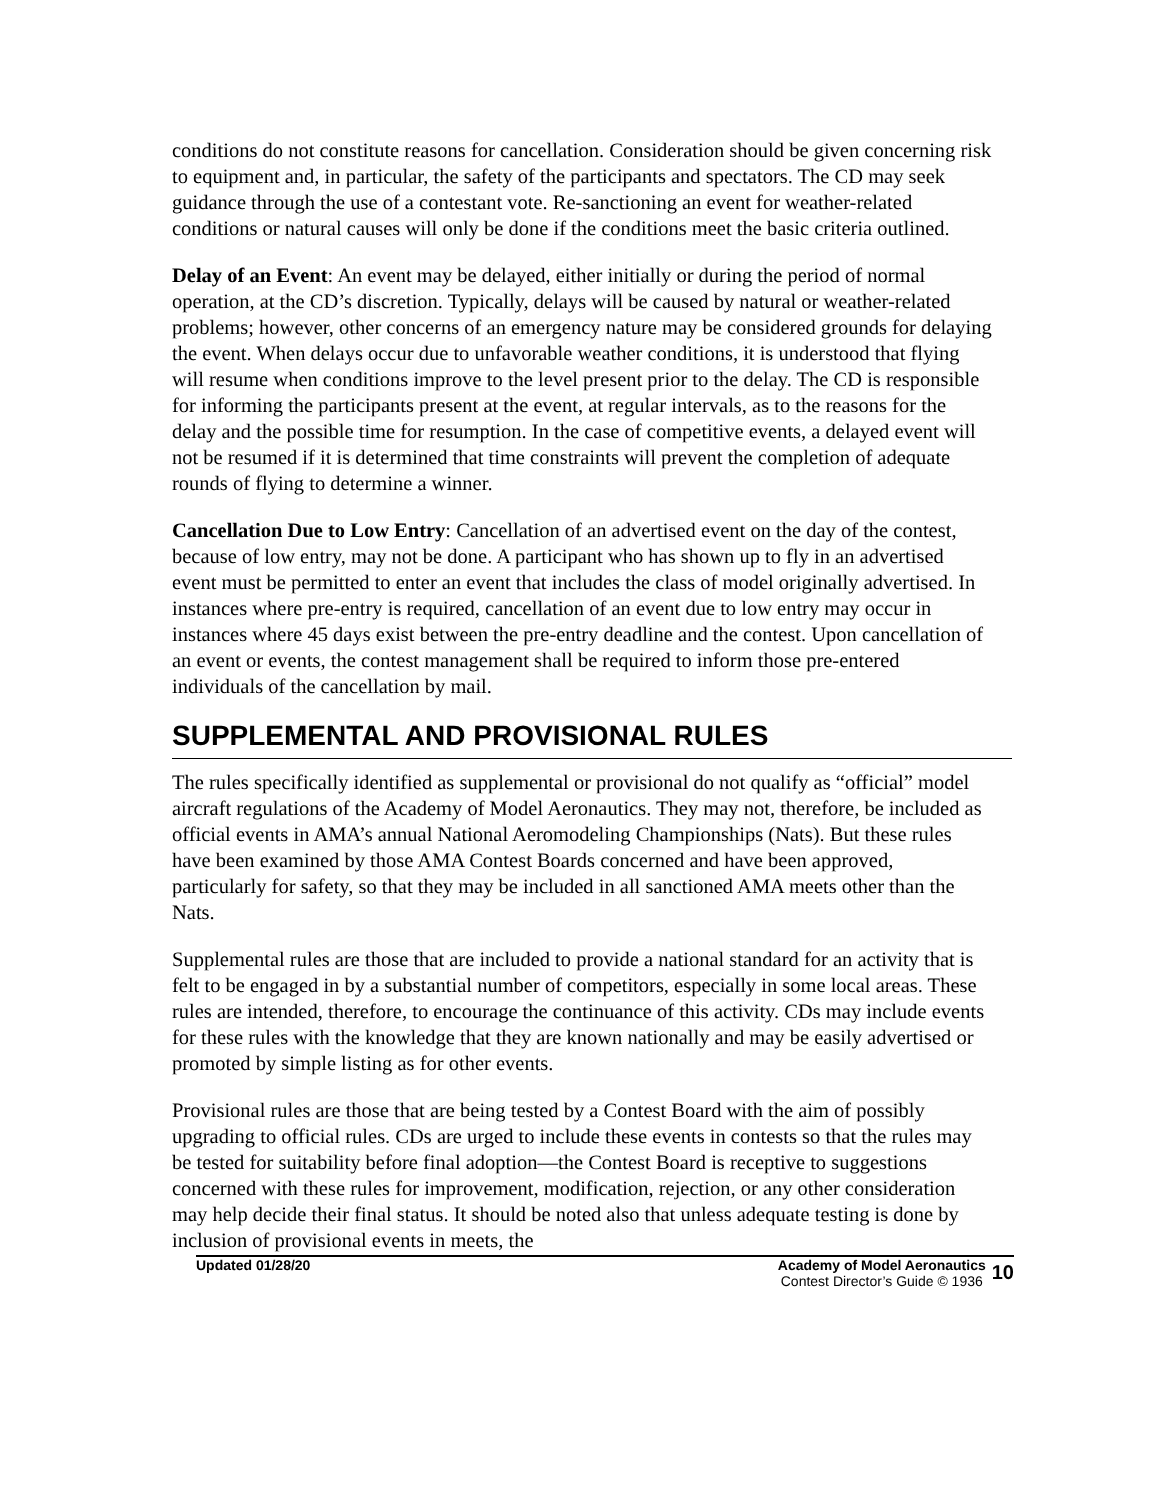conditions do not constitute reasons for cancellation. Consideration should be given concerning risk to equipment and, in particular, the safety of the participants and spectators. The CD may seek guidance through the use of a contestant vote. Re-sanctioning an event for weather-related conditions or natural causes will only be done if the conditions meet the basic criteria outlined.
Delay of an Event: An event may be delayed, either initially or during the period of normal operation, at the CD’s discretion. Typically, delays will be caused by natural or weather-related problems; however, other concerns of an emergency nature may be considered grounds for delaying the event. When delays occur due to unfavorable weather conditions, it is understood that flying will resume when conditions improve to the level present prior to the delay. The CD is responsible for informing the participants present at the event, at regular intervals, as to the reasons for the delay and the possible time for resumption. In the case of competitive events, a delayed event will not be resumed if it is determined that time constraints will prevent the completion of adequate rounds of flying to determine a winner.
Cancellation Due to Low Entry: Cancellation of an advertised event on the day of the contest, because of low entry, may not be done. A participant who has shown up to fly in an advertised event must be permitted to enter an event that includes the class of model originally advertised. In instances where pre-entry is required, cancellation of an event due to low entry may occur in instances where 45 days exist between the pre-entry deadline and the contest. Upon cancellation of an event or events, the contest management shall be required to inform those pre-entered individuals of the cancellation by mail.
SUPPLEMENTAL AND PROVISIONAL RULES
The rules specifically identified as supplemental or provisional do not qualify as “official” model aircraft regulations of the Academy of Model Aeronautics. They may not, therefore, be included as official events in AMA’s annual National Aeromodeling Championships (Nats). But these rules have been examined by those AMA Contest Boards concerned and have been approved, particularly for safety, so that they may be included in all sanctioned AMA meets other than the Nats.
Supplemental rules are those that are included to provide a national standard for an activity that is felt to be engaged in by a substantial number of competitors, especially in some local areas. These rules are intended, therefore, to encourage the continuance of this activity. CDs may include events for these rules with the knowledge that they are known nationally and may be easily advertised or promoted by simple listing as for other events.
Provisional rules are those that are being tested by a Contest Board with the aim of possibly upgrading to official rules. CDs are urged to include these events in contests so that the rules may be tested for suitability before final adoption—the Contest Board is receptive to suggestions concerned with these rules for improvement, modification, rejection, or any other consideration may help decide their final status. It should be noted also that unless adequate testing is done by inclusion of provisional events in meets, the
Updated 01/28/20 Academy of Model Aeronautics
Contest Director’s Guide © 1936
10